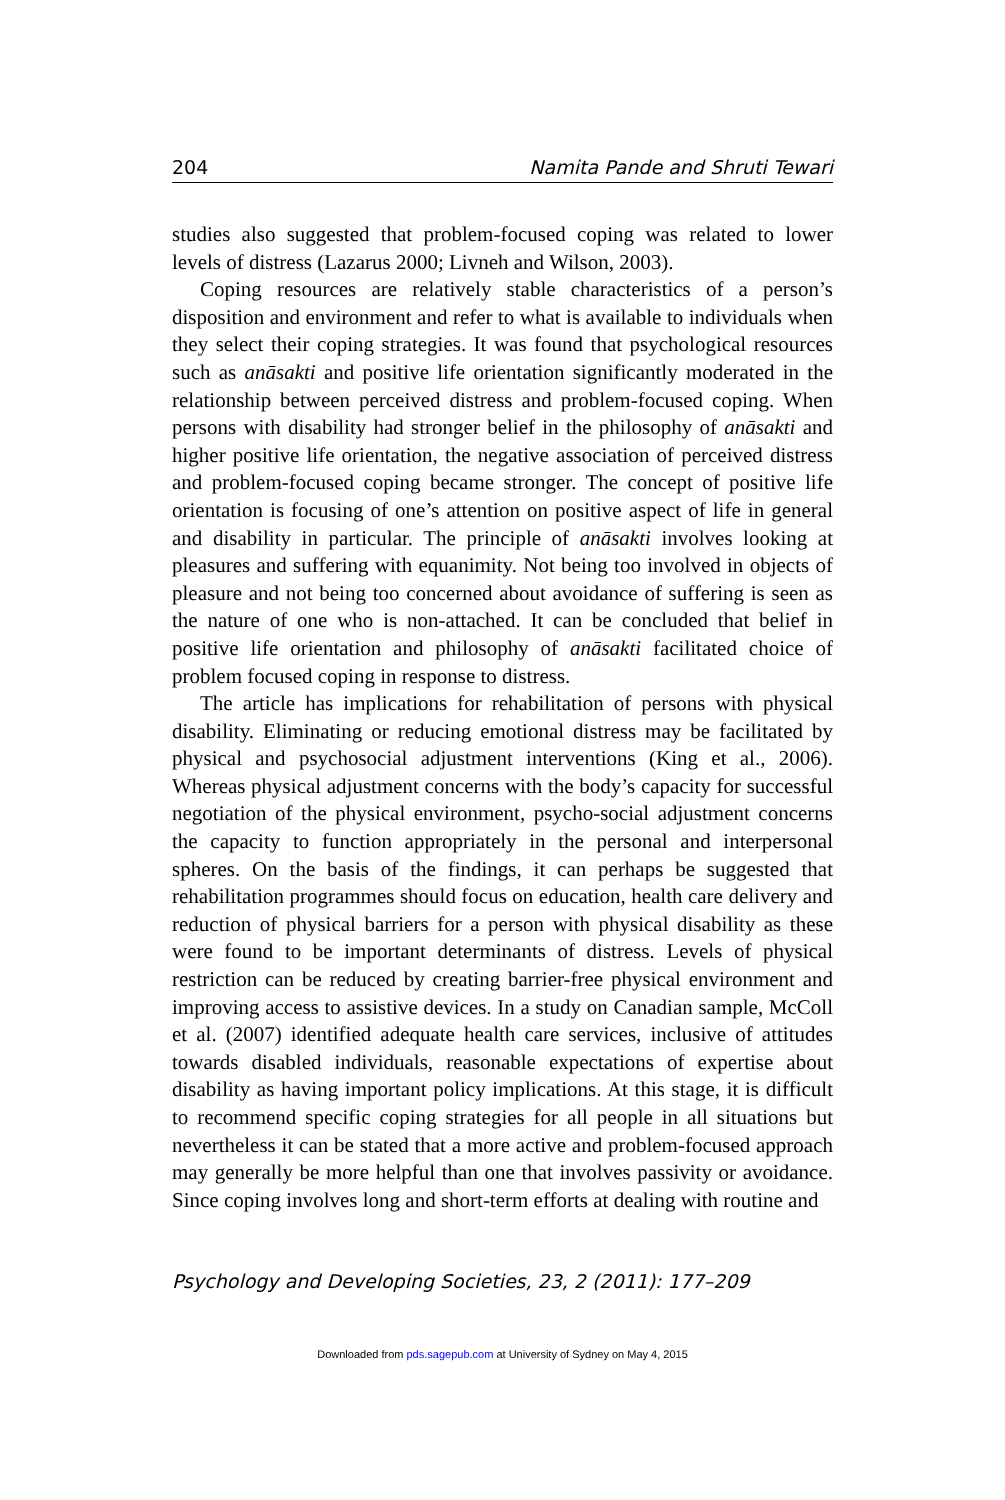204 Namita Pande and Shruti Tewari
studies also suggested that problem-focused coping was related to lower levels of distress (Lazarus 2000; Livneh and Wilson, 2003).
Coping resources are relatively stable characteristics of a person’s disposition and environment and refer to what is available to individuals when they select their coping strategies. It was found that psychological resources such as anāsakti and positive life orientation significantly moderated in the relationship between perceived distress and problem-focused coping. When persons with disability had stronger belief in the philosophy of anāsakti and higher positive life orientation, the negative association of perceived distress and problem-focused coping became stronger. The concept of positive life orientation is focusing of one’s attention on positive aspect of life in general and disability in particular. The principle of anāsakti involves looking at pleasures and suffering with equanimity. Not being too involved in objects of pleasure and not being too concerned about avoidance of suffering is seen as the nature of one who is non-attached. It can be concluded that belief in positive life orientation and philosophy of anāsakti facilitated choice of problem focused coping in response to distress.
The article has implications for rehabilitation of persons with physical disability. Eliminating or reducing emotional distress may be facilitated by physical and psychosocial adjustment interventions (King et al., 2006). Whereas physical adjustment concerns with the body’s capacity for successful negotiation of the physical environment, psycho-social adjustment concerns the capacity to function appropriately in the personal and interpersonal spheres. On the basis of the findings, it can perhaps be suggested that rehabilitation programmes should focus on education, health care delivery and reduction of physical barriers for a person with physical disability as these were found to be important determinants of distress. Levels of physical restriction can be reduced by creating barrier-free physical environment and improving access to assistive devices. In a study on Canadian sample, McColl et al. (2007) identified adequate health care services, inclusive of attitudes towards disabled individuals, reasonable expectations of expertise about disability as having important policy implications. At this stage, it is difficult to recommend specific coping strategies for all people in all situations but nevertheless it can be stated that a more active and problem-focused approach may generally be more helpful than one that involves passivity or avoidance. Since coping involves long and short-term efforts at dealing with routine and
Psychology and Developing Societies, 23, 2 (2011): 177–209
Downloaded from pds.sagepub.com at University of Sydney on May 4, 2015